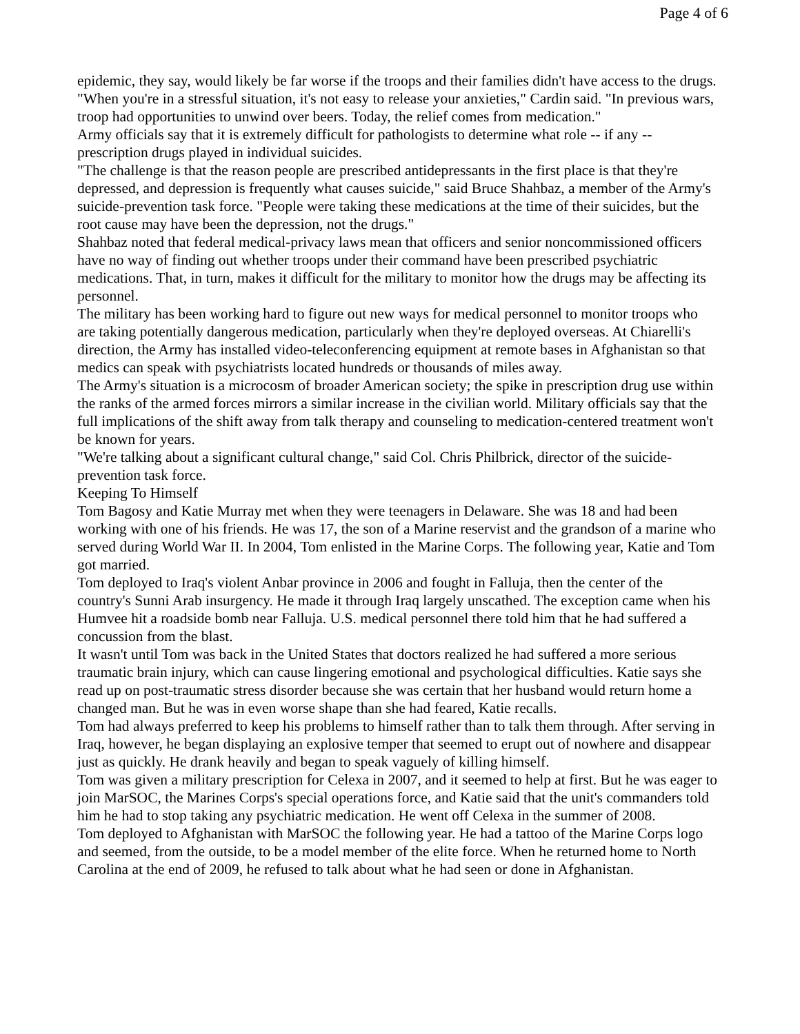Page 4 of 6
epidemic, they say, would likely be far worse if the troops and their families didn't have access to the drugs.
"When you're in a stressful situation, it's not easy to release your anxieties," Cardin said. "In previous wars, troop had opportunities to unwind over beers. Today, the relief comes from medication."
Army officials say that it is extremely difficult for pathologists to determine what role -- if any -- prescription drugs played in individual suicides.
"The challenge is that the reason people are prescribed antidepressants in the first place is that they're depressed, and depression is frequently what causes suicide," said Bruce Shahbaz, a member of the Army's suicide-prevention task force. "People were taking these medications at the time of their suicides, but the root cause may have been the depression, not the drugs."
Shahbaz noted that federal medical-privacy laws mean that officers and senior noncommissioned officers have no way of finding out whether troops under their command have been prescribed psychiatric medications. That, in turn, makes it difficult for the military to monitor how the drugs may be affecting its personnel.
The military has been working hard to figure out new ways for medical personnel to monitor troops who are taking potentially dangerous medication, particularly when they're deployed overseas. At Chiarelli's direction, the Army has installed video-teleconferencing equipment at remote bases in Afghanistan so that medics can speak with psychiatrists located hundreds or thousands of miles away.
The Army's situation is a microcosm of broader American society; the spike in prescription drug use within the ranks of the armed forces mirrors a similar increase in the civilian world. Military officials say that the full implications of the shift away from talk therapy and counseling to medication-centered treatment won't be known for years.
"We're talking about a significant cultural change," said Col. Chris Philbrick, director of the suicide-prevention task force.
Keeping To Himself
Tom Bagosy and Katie Murray met when they were teenagers in Delaware. She was 18 and had been working with one of his friends. He was 17, the son of a Marine reservist and the grandson of a marine who served during World War II. In 2004, Tom enlisted in the Marine Corps. The following year, Katie and Tom got married.
Tom deployed to Iraq's violent Anbar province in 2006 and fought in Falluja, then the center of the country's Sunni Arab insurgency. He made it through Iraq largely unscathed. The exception came when his Humvee hit a roadside bomb near Falluja. U.S. medical personnel there told him that he had suffered a concussion from the blast.
It wasn't until Tom was back in the United States that doctors realized he had suffered a more serious traumatic brain injury, which can cause lingering emotional and psychological difficulties. Katie says she read up on post-traumatic stress disorder because she was certain that her husband would return home a changed man. But he was in even worse shape than she had feared, Katie recalls.
Tom had always preferred to keep his problems to himself rather than to talk them through. After serving in Iraq, however, he began displaying an explosive temper that seemed to erupt out of nowhere and disappear just as quickly. He drank heavily and began to speak vaguely of killing himself.
Tom was given a military prescription for Celexa in 2007, and it seemed to help at first. But he was eager to join MarSOC, the Marines Corps's special operations force, and Katie said that the unit's commanders told him he had to stop taking any psychiatric medication. He went off Celexa in the summer of 2008.
Tom deployed to Afghanistan with MarSOC the following year. He had a tattoo of the Marine Corps logo and seemed, from the outside, to be a model member of the elite force. When he returned home to North Carolina at the end of 2009, he refused to talk about what he had seen or done in Afghanistan.